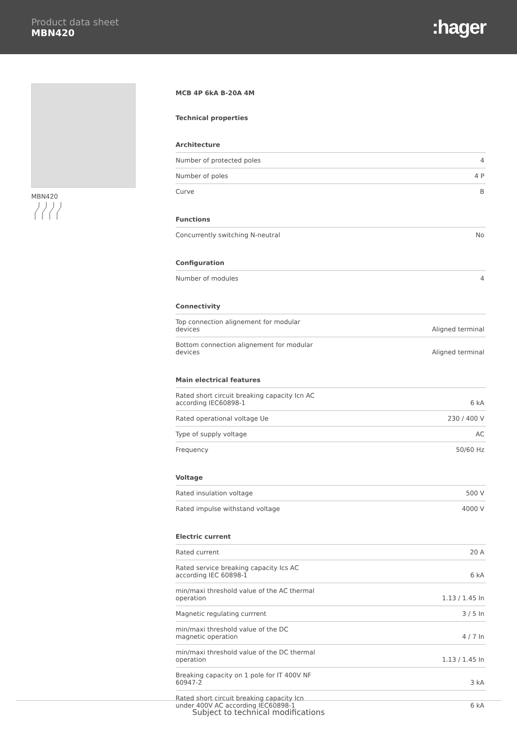Product data sheet
MBN420
:hager
MBN420 MCB 4P 6kA B-20A 4M
Technical properties
Architecture
| Number of protected poles | 4 |
| Number of poles | 4 P |
| Curve | B |
Functions
| Concurrently switching N-neutral | No |
Configuration
| Number of modules | 4 |
Connectivity
| Top connection alignement for modular devices | Aligned terminal |
| Bottom connection alignement for modular devices | Aligned terminal |
Main electrical features
| Rated short circuit breaking capacity Icn AC according IEC60898-1 | 6 kA |
| Rated operational voltage Ue | 230 / 400 V |
| Type of supply voltage | AC |
| Frequency | 50/60 Hz |
Voltage
| Rated insulation voltage | 500 V |
| Rated impulse withstand voltage | 4000 V |
Electric current
| Rated current | 20 A |
| Rated service breaking capacity Ics AC according IEC 60898-1 | 6 kA |
| min/maxi threshold value of the AC thermal operation | 1.13 / 1.45 In |
| Magnetic regulating currrent | 3 / 5 In |
| min/maxi threshold value of the DC magnetic operation | 4 / 7 In |
| min/maxi threshold value of the DC thermal operation | 1.13 / 1.45 In |
| Breaking capacity on 1 pole for IT 400V NF 60947-2 | 3 kA |
| Rated short circuit breaking capacity Icn under 400V AC according IEC60898-1 | 6 kA |
Subject to technical modifications